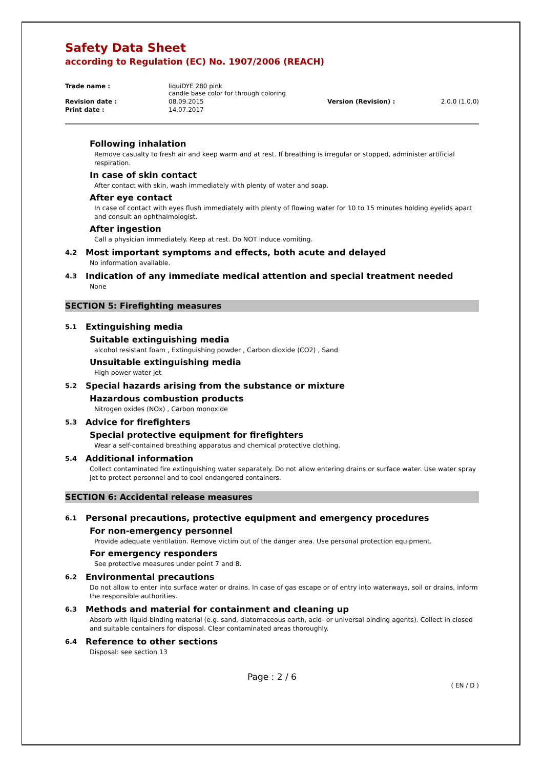Safety Data Sheet
according to Regulation (EC) No. 1907/2006 (REACH)
| Trade name : | liquiDYE 280 pink candle base color for through coloring | | |
| Revision date : | 08.09.2015 | Version (Revision) : | 2.0.0 (1.0.0) |
| Print date : | 14.07.2017 | | |
Following inhalation
Remove casualty to fresh air and keep warm and at rest. If breathing is irregular or stopped, administer artificial respiration.
In case of skin contact
After contact with skin, wash immediately with plenty of water and soap.
After eye contact
In case of contact with eyes flush immediately with plenty of flowing water for 10 to 15 minutes holding eyelids apart and consult an ophthalmologist.
After ingestion
Call a physician immediately. Keep at rest. Do NOT induce vomiting.
4.2 Most important symptoms and effects, both acute and delayed
No information available.
4.3 Indication of any immediate medical attention and special treatment needed
None
SECTION 5: Firefighting measures
5.1 Extinguishing media
Suitable extinguishing media
alcohol resistant foam , Extinguishing powder , Carbon dioxide (CO2) , Sand
Unsuitable extinguishing media
High power water jet
5.2 Special hazards arising from the substance or mixture
Hazardous combustion products
Nitrogen oxides (NOx) , Carbon monoxide
5.3 Advice for firefighters
Special protective equipment for firefighters
Wear a self-contained breathing apparatus and chemical protective clothing.
5.4 Additional information
Collect contaminated fire extinguishing water separately. Do not allow entering drains or surface water. Use water spray jet to protect personnel and to cool endangered containers.
SECTION 6: Accidental release measures
6.1 Personal precautions, protective equipment and emergency procedures
For non-emergency personnel
Provide adequate ventilation. Remove victim out of the danger area. Use personal protection equipment.
For emergency responders
See protective measures under point 7 and 8.
6.2 Environmental precautions
Do not allow to enter into surface water or drains. In case of gas escape or of entry into waterways, soil or drains, inform the responsible authorities.
6.3 Methods and material for containment and cleaning up
Absorb with liquid-binding material (e.g. sand, diatomaceous earth, acid- or universal binding agents). Collect in closed and suitable containers for disposal. Clear contaminated areas thoroughly.
6.4 Reference to other sections
Disposal: see section 13
Page : 2 / 6
( EN / D )